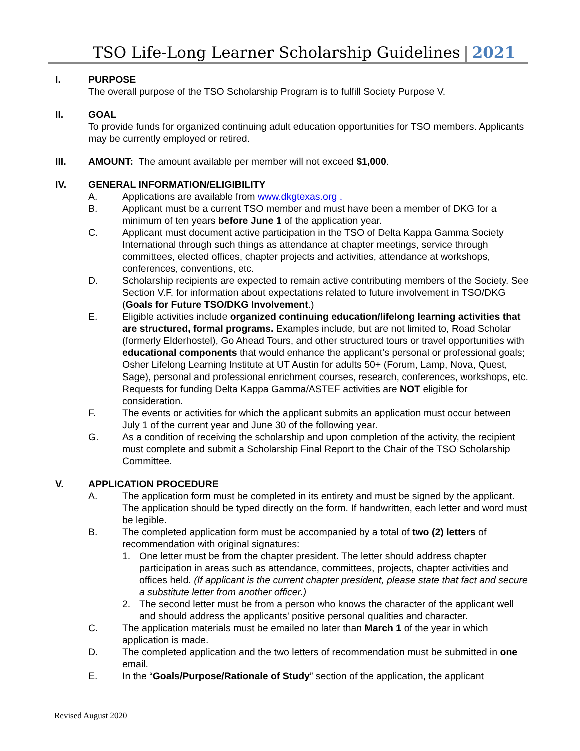TSO Life-Long Learner Scholarship Guidelines 2021
I. PURPOSE
The overall purpose of the TSO Scholarship Program is to fulfill Society Purpose V.
II. GOAL
To provide funds for organized continuing adult education opportunities for TSO members. Applicants may be currently employed or retired.
III. AMOUNT: The amount available per member will not exceed $1,000.
IV. GENERAL INFORMATION/ELIGIBILITY
A. Applications are available from www.dkgtexas.org .
B. Applicant must be a current TSO member and must have been a member of DKG for a minimum of ten years before June 1 of the application year.
C. Applicant must document active participation in the TSO of Delta Kappa Gamma Society International through such things as attendance at chapter meetings, service through committees, elected offices, chapter projects and activities, attendance at workshops, conferences, conventions, etc.
D. Scholarship recipients are expected to remain active contributing members of the Society. See Section V.F. for information about expectations related to future involvement in TSO/DKG (Goals for Future TSO/DKG Involvement.)
E. Eligible activities include organized continuing education/lifelong learning activities that are structured, formal programs. Examples include, but are not limited to, Road Scholar (formerly Elderhostel), Go Ahead Tours, and other structured tours or travel opportunities with educational components that would enhance the applicant’s personal or professional goals; Osher Lifelong Learning Institute at UT Austin for adults 50+ (Forum, Lamp, Nova, Quest, Sage), personal and professional enrichment courses, research, conferences, workshops, etc. Requests for funding Delta Kappa Gamma/ASTEF activities are NOT eligible for consideration.
F. The events or activities for which the applicant submits an application must occur between July 1 of the current year and June 30 of the following year.
G. As a condition of receiving the scholarship and upon completion of the activity, the recipient must complete and submit a Scholarship Final Report to the Chair of the TSO Scholarship Committee.
V. APPLICATION PROCEDURE
A. The application form must be completed in its entirety and must be signed by the applicant. The application should be typed directly on the form. If handwritten, each letter and word must be legible.
B. The completed application form must be accompanied by a total of two (2) letters of recommendation with original signatures:
1. One letter must be from the chapter president. The letter should address chapter participation in areas such as attendance, committees, projects, chapter activities and offices held. (If applicant is the current chapter president, please state that fact and secure a substitute letter from another officer.)
2. The second letter must be from a person who knows the character of the applicant well and should address the applicants' positive personal qualities and character.
C. The application materials must be emailed no later than March 1 of the year in which application is made.
D. The completed application and the two letters of recommendation must be submitted in one email.
E. In the “Goals/Purpose/Rationale of Study” section of the application, the applicant
Revised August 2020